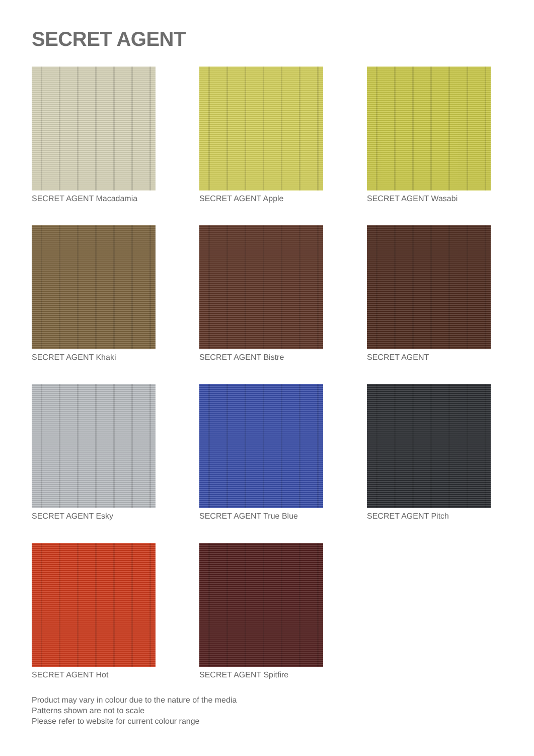SECRET AGENT
SECRET AGENT Macadamia
SECRET AGENT Apple
SECRET AGENT Wasabi
SECRET AGENT Khaki
SECRET AGENT Bistre
SECRET AGENT
SECRET AGENT Esky
SECRET AGENT True Blue
SECRET AGENT Pitch
SECRET AGENT Hot
SECRET AGENT Spitfire
Product may vary in colour due to the nature of the media
Patterns shown are not to scale
Please refer to website for current colour range